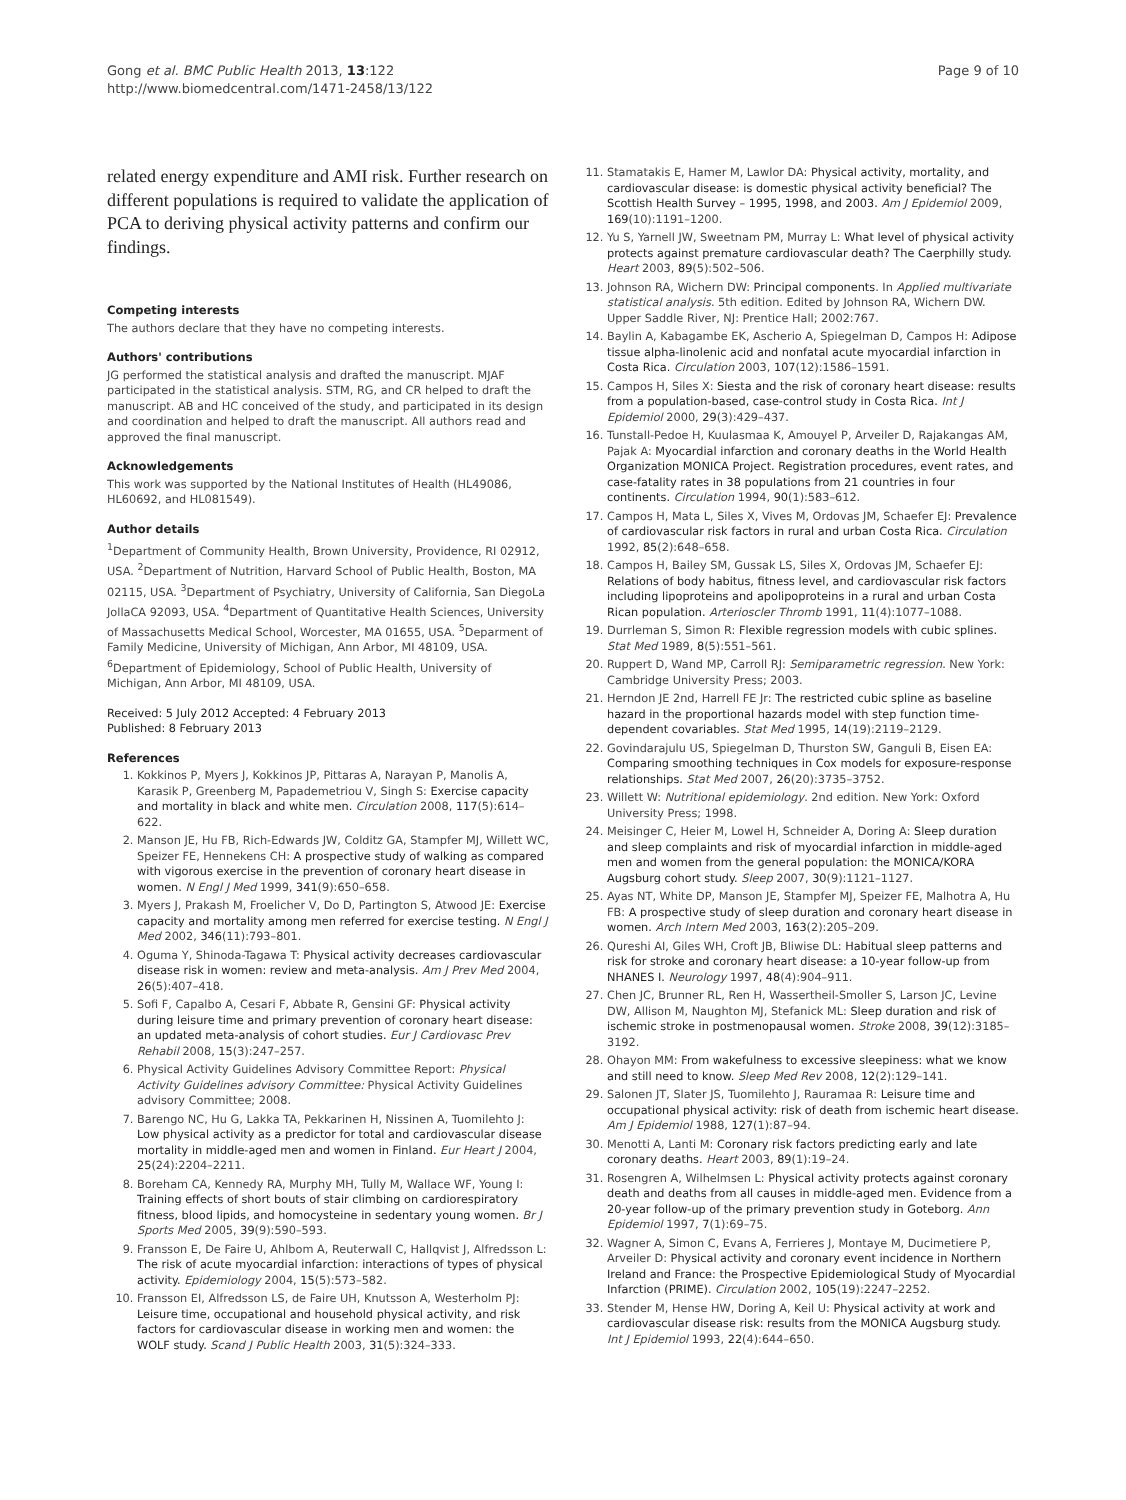Gong et al. BMC Public Health 2013, 13:122
http://www.biomedcentral.com/1471-2458/13/122
Page 9 of 10
related energy expenditure and AMI risk. Further research on different populations is required to validate the application of PCA to deriving physical activity patterns and confirm our findings.
Competing interests
The authors declare that they have no competing interests.
Authors' contributions
JG performed the statistical analysis and drafted the manuscript. MJAF participated in the statistical analysis. STM, RG, and CR helped to draft the manuscript. AB and HC conceived of the study, and participated in its design and coordination and helped to draft the manuscript. All authors read and approved the final manuscript.
Acknowledgements
This work was supported by the National Institutes of Health (HL49086, HL60692, and HL081549).
Author details
<sup>1</sup> Department of Community Health, Brown University, Providence, RI 02912, USA. <sup>2</sup>Department of Nutrition, Harvard School of Public Health, Boston, MA 02115, USA. <sup>3</sup>Department of Psychiatry, University of California, San DiegoLa JollaCA 92093, USA. <sup>4</sup>Department of Quantitative Health Sciences, University of Massachusetts Medical School, Worcester, MA 01655, USA. <sup>5</sup>Deparment of Family Medicine, University of Michigan, Ann Arbor, MI 48109, USA. <sup>6</sup>Department of Epidemiology, School of Public Health, University of Michigan, Ann Arbor, MI 48109, USA.
Received: 5 July 2012 Accepted: 4 February 2013
Published: 8 February 2013
References
1. Kokkinos P, Myers J, Kokkinos JP, Pittaras A, Narayan P, Manolis A, Karasik P, Greenberg M, Papademetriou V, Singh S: Exercise capacity and mortality in black and white men. Circulation 2008, 117(5):614–622.
2. Manson JE, Hu FB, Rich-Edwards JW, Colditz GA, Stampfer MJ, Willett WC, Speizer FE, Hennekens CH: A prospective study of walking as compared with vigorous exercise in the prevention of coronary heart disease in women. N Engl J Med 1999, 341(9):650–658.
3. Myers J, Prakash M, Froelicher V, Do D, Partington S, Atwood JE: Exercise capacity and mortality among men referred for exercise testing. N Engl J Med 2002, 346(11):793–801.
4. Oguma Y, Shinoda-Tagawa T: Physical activity decreases cardiovascular disease risk in women: review and meta-analysis. Am J Prev Med 2004, 26(5):407–418.
5. Sofi F, Capalbo A, Cesari F, Abbate R, Gensini GF: Physical activity during leisure time and primary prevention of coronary heart disease: an updated meta-analysis of cohort studies. Eur J Cardiovasc Prev Rehabil 2008, 15(3):247–257.
6. Physical Activity Guidelines Advisory Committee Report: Physical Activity Guidelines advisory Committee: Physical Activity Guidelines advisory Committee; 2008.
7. Barengo NC, Hu G, Lakka TA, Pekkarinen H, Nissinen A, Tuomilehto J: Low physical activity as a predictor for total and cardiovascular disease mortality in middle-aged men and women in Finland. Eur Heart J 2004, 25(24):2204–2211.
8. Boreham CA, Kennedy RA, Murphy MH, Tully M, Wallace WF, Young I: Training effects of short bouts of stair climbing on cardiorespiratory fitness, blood lipids, and homocysteine in sedentary young women. Br J Sports Med 2005, 39(9):590–593.
9. Fransson E, De Faire U, Ahlbom A, Reuterwall C, Hallqvist J, Alfredsson L: The risk of acute myocardial infarction: interactions of types of physical activity. Epidemiology 2004, 15(5):573–582.
10. Fransson EI, Alfredsson LS, de Faire UH, Knutsson A, Westerholm PJ: Leisure time, occupational and household physical activity, and risk factors for cardiovascular disease in working men and women: the WOLF study. Scand J Public Health 2003, 31(5):324–333.
11. Stamatakis E, Hamer M, Lawlor DA: Physical activity, mortality, and cardiovascular disease: is domestic physical activity beneficial? The Scottish Health Survey – 1995, 1998, and 2003. Am J Epidemiol 2009, 169(10):1191–1200.
12. Yu S, Yarnell JW, Sweetnam PM, Murray L: What level of physical activity protects against premature cardiovascular death? The Caerphilly study. Heart 2003, 89(5):502–506.
13. Johnson RA, Wichern DW: Principal components. In Applied multivariate statistical analysis. 5th edition. Edited by Johnson RA, Wichern DW. Upper Saddle River, NJ: Prentice Hall; 2002:767.
14. Baylin A, Kabagambe EK, Ascherio A, Spiegelman D, Campos H: Adipose tissue alpha-linolenic acid and nonfatal acute myocardial infarction in Costa Rica. Circulation 2003, 107(12):1586–1591.
15. Campos H, Siles X: Siesta and the risk of coronary heart disease: results from a population-based, case-control study in Costa Rica. Int J Epidemiol 2000, 29(3):429–437.
16. Tunstall-Pedoe H, Kuulasmaa K, Amouyel P, Arveiler D, Rajakangas AM, Pajak A: Myocardial infarction and coronary deaths in the World Health Organization MONICA Project. Registration procedures, event rates, and case-fatality rates in 38 populations from 21 countries in four continents. Circulation 1994, 90(1):583–612.
17. Campos H, Mata L, Siles X, Vives M, Ordovas JM, Schaefer EJ: Prevalence of cardiovascular risk factors in rural and urban Costa Rica. Circulation 1992, 85(2):648–658.
18. Campos H, Bailey SM, Gussak LS, Siles X, Ordovas JM, Schaefer EJ: Relations of body habitus, fitness level, and cardiovascular risk factors including lipoproteins and apolipoproteins in a rural and urban Costa Rican population. Arterioscler Thromb 1991, 11(4):1077–1088.
19. Durrleman S, Simon R: Flexible regression models with cubic splines. Stat Med 1989, 8(5):551–561.
20. Ruppert D, Wand MP, Carroll RJ: Semiparametric regression. New York: Cambridge University Press; 2003.
21. Herndon JE 2nd, Harrell FE Jr: The restricted cubic spline as baseline hazard in the proportional hazards model with step function time-dependent covariables. Stat Med 1995, 14(19):2119–2129.
22. Govindarajulu US, Spiegelman D, Thurston SW, Ganguli B, Eisen EA: Comparing smoothing techniques in Cox models for exposure-response relationships. Stat Med 2007, 26(20):3735–3752.
23. Willett W: Nutritional epidemiology. 2nd edition. New York: Oxford University Press; 1998.
24. Meisinger C, Heier M, Lowel H, Schneider A, Doring A: Sleep duration and sleep complaints and risk of myocardial infarction in middle-aged men and women from the general population: the MONICA/KORA Augsburg cohort study. Sleep 2007, 30(9):1121–1127.
25. Ayas NT, White DP, Manson JE, Stampfer MJ, Speizer FE, Malhotra A, Hu FB: A prospective study of sleep duration and coronary heart disease in women. Arch Intern Med 2003, 163(2):205–209.
26. Qureshi AI, Giles WH, Croft JB, Bliwise DL: Habitual sleep patterns and risk for stroke and coronary heart disease: a 10-year follow-up from NHANES I. Neurology 1997, 48(4):904–911.
27. Chen JC, Brunner RL, Ren H, Wassertheil-Smoller S, Larson JC, Levine DW, Allison M, Naughton MJ, Stefanick ML: Sleep duration and risk of ischemic stroke in postmenopausal women. Stroke 2008, 39(12):3185–3192.
28. Ohayon MM: From wakefulness to excessive sleepiness: what we know and still need to know. Sleep Med Rev 2008, 12(2):129–141.
29. Salonen JT, Slater JS, Tuomilehto J, Rauramaa R: Leisure time and occupational physical activity: risk of death from ischemic heart disease. Am J Epidemiol 1988, 127(1):87–94.
30. Menotti A, Lanti M: Coronary risk factors predicting early and late coronary deaths. Heart 2003, 89(1):19–24.
31. Rosengren A, Wilhelmsen L: Physical activity protects against coronary death and deaths from all causes in middle-aged men. Evidence from a 20-year follow-up of the primary prevention study in Goteborg. Ann Epidemiol 1997, 7(1):69–75.
32. Wagner A, Simon C, Evans A, Ferrieres J, Montaye M, Ducimetiere P, Arveiler D: Physical activity and coronary event incidence in Northern Ireland and France: the Prospective Epidemiological Study of Myocardial Infarction (PRIME). Circulation 2002, 105(19):2247–2252.
33. Stender M, Hense HW, Doring A, Keil U: Physical activity at work and cardiovascular disease risk: results from the MONICA Augsburg study. Int J Epidemiol 1993, 22(4):644–650.